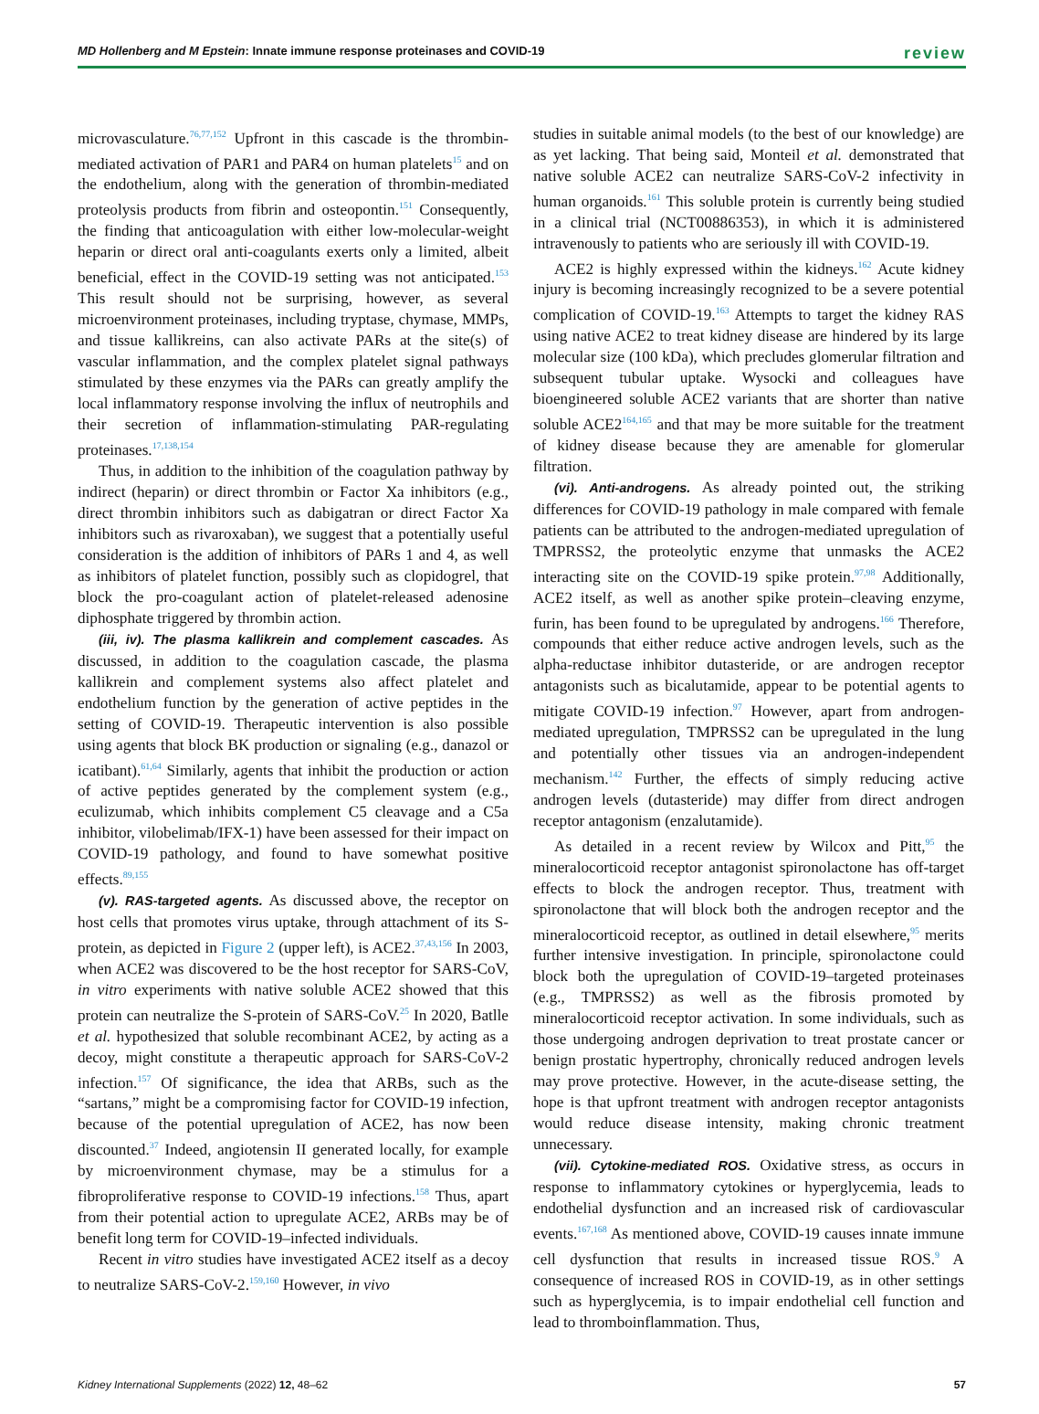MD Hollenberg and M Epstein: Innate immune response proteinases and COVID-19 review
microvasculature.<sup>76,77,152</sup> Upfront in this cascade is the thrombin-mediated activation of PAR1 and PAR4 on human platelets<sup>15</sup> and on the endothelium, along with the generation of thrombin-mediated proteolysis products from fibrin and osteopontin.<sup>151</sup> Consequently, the finding that anticoagulation with either low-molecular-weight heparin or direct oral anti-coagulants exerts only a limited, albeit beneficial, effect in the COVID-19 setting was not anticipated.<sup>153</sup> This result should not be surprising, however, as several microenvironment proteinases, including tryptase, chymase, MMPs, and tissue kallikreins, can also activate PARs at the site(s) of vascular inflammation, and the complex platelet signal pathways stimulated by these enzymes via the PARs can greatly amplify the local inflammatory response involving the influx of neutrophils and their secretion of inflammation-stimulating PAR-regulating proteinases.<sup>17,138,154</sup>
Thus, in addition to the inhibition of the coagulation pathway by indirect (heparin) or direct thrombin or Factor Xa inhibitors (e.g., direct thrombin inhibitors such as dabigatran or direct Factor Xa inhibitors such as rivaroxaban), we suggest that a potentially useful consideration is the addition of inhibitors of PARs 1 and 4, as well as inhibitors of platelet function, possibly such as clopidogrel, that block the pro-coagulant action of platelet-released adenosine diphosphate triggered by thrombin action.
(iii, iv). The plasma kallikrein and complement cascades. As discussed, in addition to the coagulation cascade, the plasma kallikrein and complement systems also affect platelet and endothelium function by the generation of active peptides in the setting of COVID-19. Therapeutic intervention is also possible using agents that block BK production or signaling (e.g., danazol or icatibant).<sup>61,64</sup> Similarly, agents that inhibit the production or action of active peptides generated by the complement system (e.g., eculizumab, which inhibits complement C5 cleavage and a C5a inhibitor, vilobelimab/IFX-1) have been assessed for their impact on COVID-19 pathology, and found to have somewhat positive effects.<sup>89,155</sup>
(v). RAS-targeted agents. As discussed above, the receptor on host cells that promotes virus uptake, through attachment of its S-protein, as depicted in Figure 2 (upper left), is ACE2.<sup>37,43,156</sup> In 2003, when ACE2 was discovered to be the host receptor for SARS-CoV, in vitro experiments with native soluble ACE2 showed that this protein can neutralize the S-protein of SARS-CoV.<sup>25</sup> In 2020, Batlle et al. hypothesized that soluble recombinant ACE2, by acting as a decoy, might constitute a therapeutic approach for SARS-CoV-2 infection.<sup>157</sup> Of significance, the idea that ARBs, such as the “sartans,” might be a compromising factor for COVID-19 infection, because of the potential upregulation of ACE2, has now been discounted.<sup>37</sup> Indeed, angiotensin II generated locally, for example by microenvironment chymase, may be a stimulus for a fibroproliferative response to COVID-19 infections.<sup>158</sup> Thus, apart from their potential action to upregulate ACE2, ARBs may be of benefit long term for COVID-19–infected individuals.
Recent in vitro studies have investigated ACE2 itself as a decoy to neutralize SARS-CoV-2.<sup>159,160</sup> However, in vivo
studies in suitable animal models (to the best of our knowledge) are as yet lacking. That being said, Monteil et al. demonstrated that native soluble ACE2 can neutralize SARS-CoV-2 infectivity in human organoids.<sup>161</sup> This soluble protein is currently being studied in a clinical trial (NCT00886353), in which it is administered intravenously to patients who are seriously ill with COVID-19.
ACE2 is highly expressed within the kidneys.<sup>162</sup> Acute kidney injury is becoming increasingly recognized to be a severe potential complication of COVID-19.<sup>163</sup> Attempts to target the kidney RAS using native ACE2 to treat kidney disease are hindered by its large molecular size (100 kDa), which precludes glomerular filtration and subsequent tubular uptake. Wysocki and colleagues have bioengineered soluble ACE2 variants that are shorter than native soluble ACE2<sup>164,165</sup> and that may be more suitable for the treatment of kidney disease because they are amenable for glomerular filtration.
(vi). Anti-androgens. As already pointed out, the striking differences for COVID-19 pathology in male compared with female patients can be attributed to the androgen-mediated upregulation of TMPRSS2, the proteolytic enzyme that unmasks the ACE2 interacting site on the COVID-19 spike protein.<sup>97,98</sup> Additionally, ACE2 itself, as well as another spike protein–cleaving enzyme, furin, has been found to be upregulated by androgens.<sup>166</sup> Therefore, compounds that either reduce active androgen levels, such as the alpha-reductase inhibitor dutasteride, or are androgen receptor antagonists such as bicalutamide, appear to be potential agents to mitigate COVID-19 infection.<sup>97</sup> However, apart from androgen-mediated upregulation, TMPRSS2 can be upregulated in the lung and potentially other tissues via an androgen-independent mechanism.<sup>142</sup> Further, the effects of simply reducing active androgen levels (dutasteride) may differ from direct androgen receptor antagonism (enzalutamide).
As detailed in a recent review by Wilcox and Pitt,<sup>95</sup> the mineralocorticoid receptor antagonist spironolactone has off-target effects to block the androgen receptor. Thus, treatment with spironolactone that will block both the androgen receptor and the mineralocorticoid receptor, as outlined in detail elsewhere,<sup>95</sup> merits further intensive investigation. In principle, spironolactone could block both the upregulation of COVID-19–targeted proteinases (e.g., TMPRSS2) as well as the fibrosis promoted by mineralocorticoid receptor activation. In some individuals, such as those undergoing androgen deprivation to treat prostate cancer or benign prostatic hypertrophy, chronically reduced androgen levels may prove protective. However, in the acute-disease setting, the hope is that upfront treatment with androgen receptor antagonists would reduce disease intensity, making chronic treatment unnecessary.
(vii). Cytokine-mediated ROS. Oxidative stress, as occurs in response to inflammatory cytokines or hyperglycemia, leads to endothelial dysfunction and an increased risk of cardiovascular events.<sup>167,168</sup> As mentioned above, COVID-19 causes innate immune cell dysfunction that results in increased tissue ROS.<sup>9</sup> A consequence of increased ROS in COVID-19, as in other settings such as hyperglycemia, is to impair endothelial cell function and lead to thromboinflammation. Thus,
Kidney International Supplements (2022) 12, 48–62 57